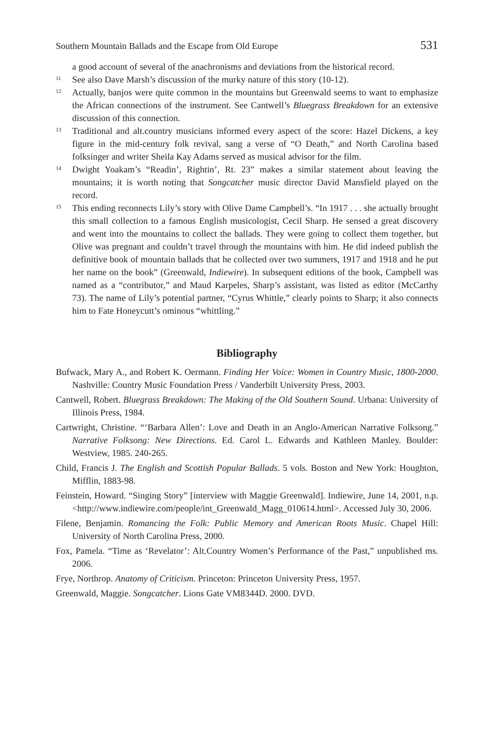Southern Mountain Ballads and the Escape from Old Europe 531
a good account of several of the anachronisms and deviations from the historical record.
11 See also Dave Marsh’s discussion of the murky nature of this story (10-12).
12 Actually, banjos were quite common in the mountains but Greenwald seems to want to emphasize the African connections of the instrument. See Cantwell’s Bluegrass Breakdown for an extensive discussion of this connection.
13 Traditional and alt.country musicians informed every aspect of the score: Hazel Dickens, a key figure in the mid-century folk revival, sang a verse of “O Death,” and North Carolina based folksinger and writer Sheila Kay Adams served as musical advisor for the film.
14 Dwight Yoakam’s “Readin’, Rightin’, Rt. 23” makes a similar statement about leaving the mountains; it is worth noting that Songcatcher music director David Mansfield played on the record.
15 This ending reconnects Lily’s story with Olive Dame Campbell’s. “In 1917 . . . she actually brought this small collection to a famous English musicologist, Cecil Sharp. He sensed a great discovery and went into the mountains to collect the ballads. They were going to collect them together, but Olive was pregnant and couldn’t travel through the mountains with him. He did indeed publish the definitive book of mountain ballads that he collected over two summers, 1917 and 1918 and he put her name on the book” (Greenwald, Indiewire). In subsequent editions of the book, Campbell was named as a “contributor,” and Maud Karpeles, Sharp’s assistant, was listed as editor (McCarthy 73). The name of Lily’s potential partner, “Cyrus Whittle,” clearly points to Sharp; it also connects him to Fate Honeycutt’s ominous “whittling.”
Bibliography
Bufwack, Mary A., and Robert K. Oermann. Finding Her Voice: Women in Country Music, 1800-2000. Nashville: Country Music Foundation Press / Vanderbilt University Press, 2003.
Cantwell, Robert. Bluegrass Breakdown: The Making of the Old Southern Sound. Urbana: University of Illinois Press, 1984.
Cartwright, Christine. “‘Barbara Allen’: Love and Death in an Anglo-American Narrative Folksong.” Narrative Folksong: New Directions. Ed. Carol L. Edwards and Kathleen Manley. Boulder: Westview, 1985. 240-265.
Child, Francis J. The English and Scottish Popular Ballads. 5 vols. Boston and New York: Houghton, Mifflin, 1883-98.
Feinstein, Howard. “Singing Story” [interview with Maggie Greenwald]. Indiewire, June 14, 2001, n.p. <http://www.indiewire.com/people/int_Greenwald_Magg_010614.html>. Accessed July 30, 2006.
Filene, Benjamin. Romancing the Folk: Public Memory and American Roots Music. Chapel Hill: University of North Carolina Press, 2000.
Fox, Pamela. “Time as ‘Revelator’: Alt.Country Women’s Performance of the Past,” unpublished ms. 2006.
Frye, Northrop. Anatomy of Criticism. Princeton: Princeton University Press, 1957.
Greenwald, Maggie. Songcatcher. Lions Gate VM8344D. 2000. DVD.